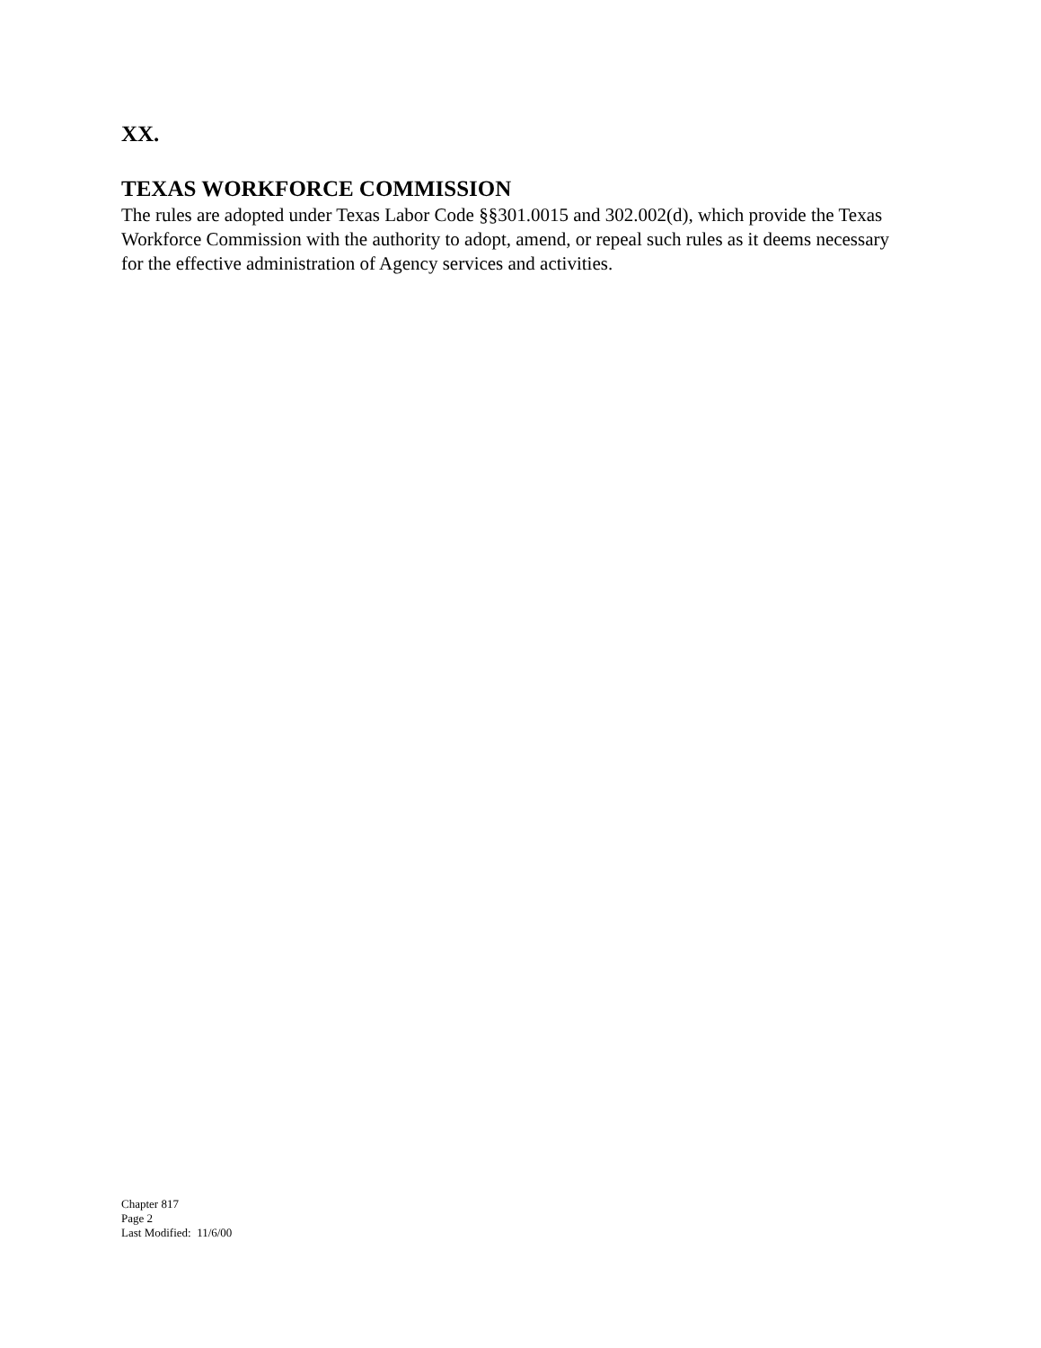XX.
TEXAS WORKFORCE COMMISSION
The rules are adopted under Texas Labor Code §§301.0015 and 302.002(d), which provide the Texas Workforce Commission with the authority to adopt, amend, or repeal such rules as it deems necessary for the effective administration of Agency services and activities.
Chapter 817
Page 2
Last Modified: 11/6/00